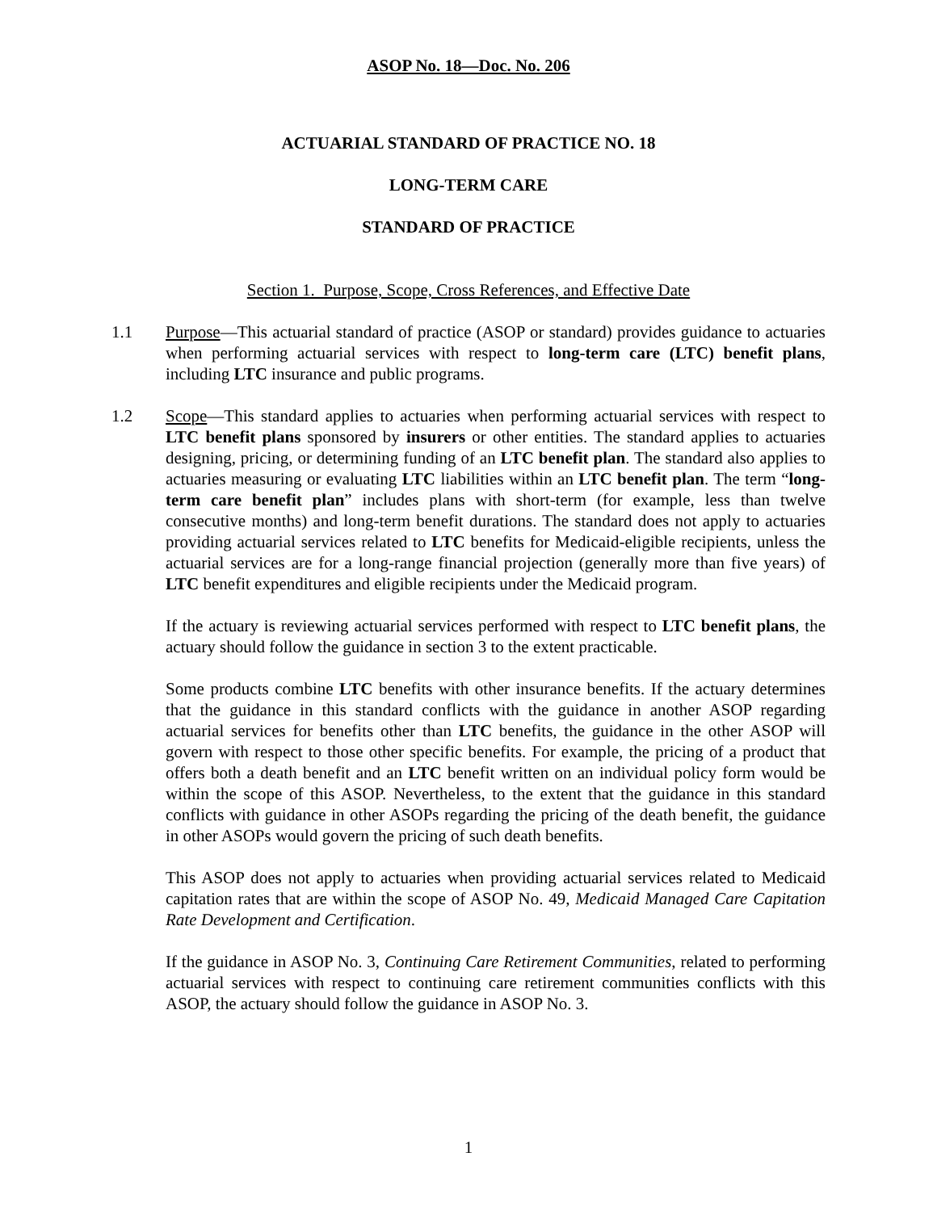ASOP No. 18—Doc. No. 206
ACTUARIAL STANDARD OF PRACTICE NO. 18
LONG-TERM CARE
STANDARD OF PRACTICE
Section 1. Purpose, Scope, Cross References, and Effective Date
1.1 Purpose—This actuarial standard of practice (ASOP or standard) provides guidance to actuaries when performing actuarial services with respect to long-term care (LTC) benefit plans, including LTC insurance and public programs.
1.2 Scope—This standard applies to actuaries when performing actuarial services with respect to LTC benefit plans sponsored by insurers or other entities. The standard applies to actuaries designing, pricing, or determining funding of an LTC benefit plan. The standard also applies to actuaries measuring or evaluating LTC liabilities within an LTC benefit plan. The term “long-term care benefit plan” includes plans with short-term (for example, less than twelve consecutive months) and long-term benefit durations. The standard does not apply to actuaries providing actuarial services related to LTC benefits for Medicaid-eligible recipients, unless the actuarial services are for a long-range financial projection (generally more than five years) of LTC benefit expenditures and eligible recipients under the Medicaid program.
If the actuary is reviewing actuarial services performed with respect to LTC benefit plans, the actuary should follow the guidance in section 3 to the extent practicable.
Some products combine LTC benefits with other insurance benefits. If the actuary determines that the guidance in this standard conflicts with the guidance in another ASOP regarding actuarial services for benefits other than LTC benefits, the guidance in the other ASOP will govern with respect to those other specific benefits. For example, the pricing of a product that offers both a death benefit and an LTC benefit written on an individual policy form would be within the scope of this ASOP. Nevertheless, to the extent that the guidance in this standard conflicts with guidance in other ASOPs regarding the pricing of the death benefit, the guidance in other ASOPs would govern the pricing of such death benefits.
This ASOP does not apply to actuaries when providing actuarial services related to Medicaid capitation rates that are within the scope of ASOP No. 49, Medicaid Managed Care Capitation Rate Development and Certification.
If the guidance in ASOP No. 3, Continuing Care Retirement Communities, related to performing actuarial services with respect to continuing care retirement communities conflicts with this ASOP, the actuary should follow the guidance in ASOP No. 3.
1